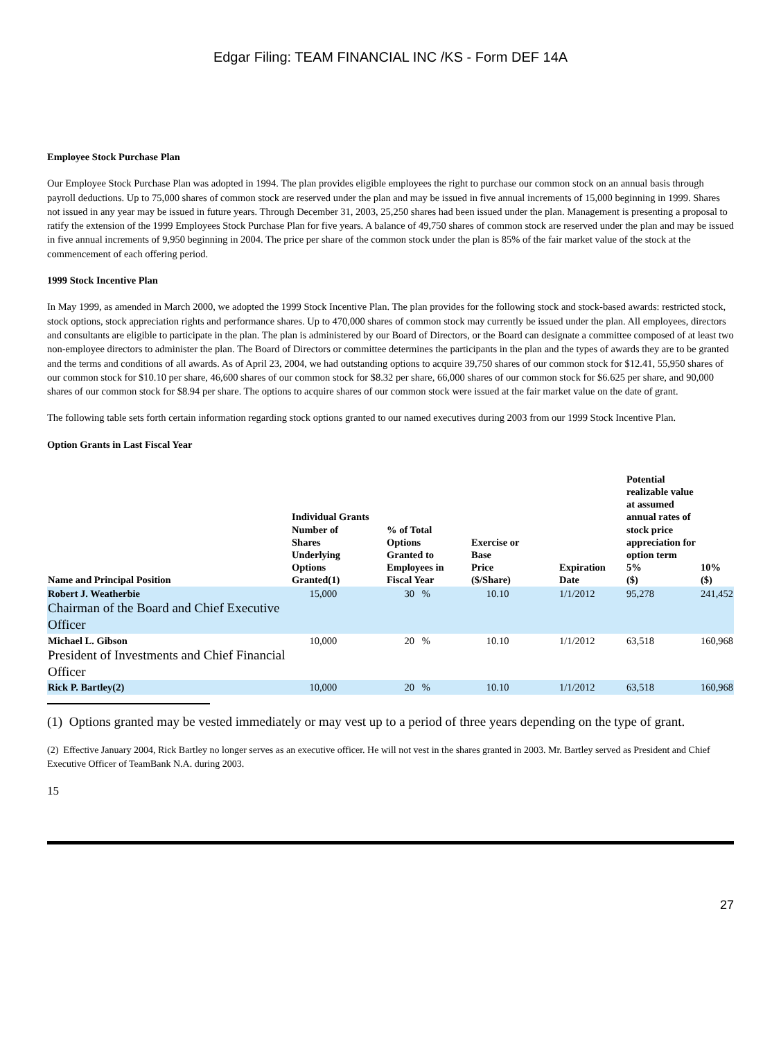Edgar Filing: TEAM FINANCIAL INC /KS - Form DEF 14A
Employee Stock Purchase Plan
Our Employee Stock Purchase Plan was adopted in 1994. The plan provides eligible employees the right to purchase our common stock on an annual basis through payroll deductions. Up to 75,000 shares of common stock are reserved under the plan and may be issued in five annual increments of 15,000 beginning in 1999. Shares not issued in any year may be issued in future years. Through December 31, 2003, 25,250 shares had been issued under the plan. Management is presenting a proposal to ratify the extension of the 1999 Employees Stock Purchase Plan for five years. A balance of 49,750 shares of common stock are reserved under the plan and may be issued in five annual increments of 9,950 beginning in 2004. The price per share of the common stock under the plan is 85% of the fair market value of the stock at the commencement of each offering period.
1999 Stock Incentive Plan
In May 1999, as amended in March 2000, we adopted the 1999 Stock Incentive Plan. The plan provides for the following stock and stock-based awards: restricted stock, stock options, stock appreciation rights and performance shares. Up to 470,000 shares of common stock may currently be issued under the plan. All employees, directors and consultants are eligible to participate in the plan. The plan is administered by our Board of Directors, or the Board can designate a committee composed of at least two non-employee directors to administer the plan. The Board of Directors or committee determines the participants in the plan and the types of awards they are to be granted and the terms and conditions of all awards. As of April 23, 2004, we had outstanding options to acquire 39,750 shares of our common stock for $12.41, 55,950 shares of our common stock for $10.10 per share, 46,600 shares of our common stock for $8.32 per share, 66,000 shares of our common stock for $6.625 per share, and 90,000 shares of our common stock for $8.94 per share. The options to acquire shares of our common stock were issued at the fair market value on the date of grant.
The following table sets forth certain information regarding stock options granted to our named executives during 2003 from our 1999 Stock Incentive Plan.
Option Grants in Last Fiscal Year
| Name and Principal Position | Individual Grants Number of Shares Underlying Options Granted(1) | % of Total Options Granted to Employees in Fiscal Year | Exercise or Base Price ($/Share) | Expiration Date | Potential realizable value at assumed annual rates of stock price appreciation for option term 5% ($) | 10% ($) |
| --- | --- | --- | --- | --- | --- | --- |
| Robert J. Weatherbie Chairman of the Board and Chief Executive Officer | 15,000 | 30 % | 10.10 | 1/1/2012 | 95,278 | 241,452 |
| Michael L. Gibson President of Investments and Chief Financial Officer | 10,000 | 20 % | 10.10 | 1/1/2012 | 63,518 | 160,968 |
| Rick P. Bartley(2) | 10,000 | 20 % | 10.10 | 1/1/2012 | 63,518 | 160,968 |
(1) Options granted may be vested immediately or may vest up to a period of three years depending on the type of grant.
(2) Effective January 2004, Rick Bartley no longer serves as an executive officer. He will not vest in the shares granted in 2003. Mr. Bartley served as President and Chief Executive Officer of TeamBank N.A. during 2003.
15
27